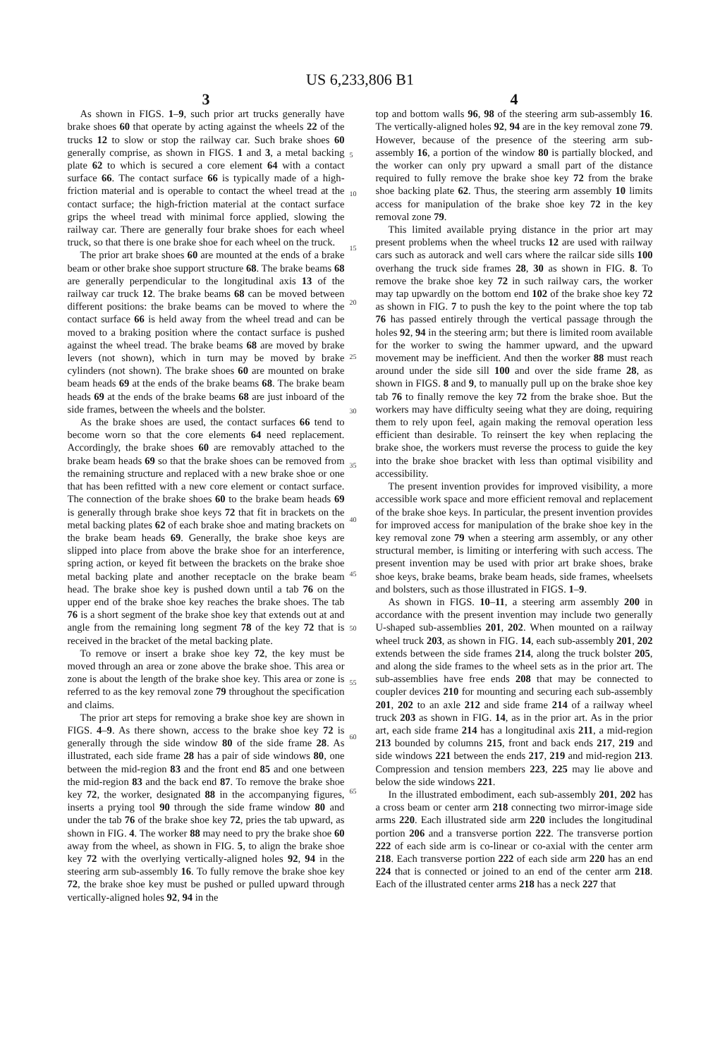US 6,233,806 B1
3
As shown in FIGS. 1–9, such prior art trucks generally have brake shoes 60 that operate by acting against the wheels 22 of the trucks 12 to slow or stop the railway car. Such brake shoes 60 generally comprise, as shown in FIGS. 1 and 3, a metal backing plate 62 to which is secured a core element 64 with a contact surface 66. The contact surface 66 is typically made of a high-friction material and is operable to contact the wheel tread at the contact surface; the high-friction material at the contact surface grips the wheel tread with minimal force applied, slowing the railway car. There are generally four brake shoes for each wheel truck, so that there is one brake shoe for each wheel on the truck.
The prior art brake shoes 60 are mounted at the ends of a brake beam or other brake shoe support structure 68. The brake beams 68 are generally perpendicular to the longitudinal axis 13 of the railway car truck 12. The brake beams 68 can be moved between different positions: the brake beams can be moved to where the contact surface 66 is held away from the wheel tread and can be moved to a braking position where the contact surface is pushed against the wheel tread. The brake beams 68 are moved by brake levers (not shown), which in turn may be moved by brake cylinders (not shown). The brake shoes 60 are mounted on brake beam heads 69 at the ends of the brake beams 68. The brake beam heads 69 at the ends of the brake beams 68 are just inboard of the side frames, between the wheels and the bolster.
As the brake shoes are used, the contact surfaces 66 tend to become worn so that the core elements 64 need replacement. Accordingly, the brake shoes 60 are removably attached to the brake beam heads 69 so that the brake shoes can be removed from the remaining structure and replaced with a new brake shoe or one that has been refitted with a new core element or contact surface. The connection of the brake shoes 60 to the brake beam heads 69 is generally through brake shoe keys 72 that fit in brackets on the metal backing plates 62 of each brake shoe and mating brackets on the brake beam heads 69. Generally, the brake shoe keys are slipped into place from above the brake shoe for an interference, spring action, or keyed fit between the brackets on the brake shoe metal backing plate and another receptacle on the brake beam head. The brake shoe key is pushed down until a tab 76 on the upper end of the brake shoe key reaches the brake shoes. The tab 76 is a short segment of the brake shoe key that extends out at and angle from the remaining long segment 78 of the key 72 that is received in the bracket of the metal backing plate.
To remove or insert a brake shoe key 72, the key must be moved through an area or zone above the brake shoe. This area or zone is about the length of the brake shoe key. This area or zone is referred to as the key removal zone 79 throughout the specification and claims.
The prior art steps for removing a brake shoe key are shown in FIGS. 4–9. As there shown, access to the brake shoe key 72 is generally through the side window 80 of the side frame 28. As illustrated, each side frame 28 has a pair of side windows 80, one between the mid-region 83 and the front end 85 and one between the mid-region 83 and the back end 87. To remove the brake shoe key 72, the worker, designated 88 in the accompanying figures, inserts a prying tool 90 through the side frame window 80 and under the tab 76 of the brake shoe key 72, pries the tab upward, as shown in FIG. 4. The worker 88 may need to pry the brake shoe 60 away from the wheel, as shown in FIG. 5, to align the brake shoe key 72 with the overlying vertically-aligned holes 92, 94 in the steering arm sub-assembly 16. To fully remove the brake shoe key 72, the brake shoe key must be pushed or pulled upward through vertically-aligned holes 92, 94 in the
5
10
15
20
25
30
35
40
45
50
55
60
65
4
top and bottom walls 96, 98 of the steering arm sub-assembly 16. The vertically-aligned holes 92, 94 are in the key removal zone 79. However, because of the presence of the steering arm sub-assembly 16, a portion of the window 80 is partially blocked, and the worker can only pry upward a small part of the distance required to fully remove the brake shoe key 72 from the brake shoe backing plate 62. Thus, the steering arm assembly 10 limits access for manipulation of the brake shoe key 72 in the key removal zone 79.
This limited available prying distance in the prior art may present problems when the wheel trucks 12 are used with railway cars such as autorack and well cars where the railcar side sills 100 overhang the truck side frames 28, 30 as shown in FIG. 8. To remove the brake shoe key 72 in such railway cars, the worker may tap upwardly on the bottom end 102 of the brake shoe key 72 as shown in FIG. 7 to push the key to the point where the top tab 76 has passed entirely through the vertical passage through the holes 92, 94 in the steering arm; but there is limited room available for the worker to swing the hammer upward, and the upward movement may be inefficient. And then the worker 88 must reach around under the side sill 100 and over the side frame 28, as shown in FIGS. 8 and 9, to manually pull up on the brake shoe key tab 76 to finally remove the key 72 from the brake shoe. But the workers may have difficulty seeing what they are doing, requiring them to rely upon feel, again making the removal operation less efficient than desirable. To reinsert the key when replacing the brake shoe, the workers must reverse the process to guide the key into the brake shoe bracket with less than optimal visibility and accessibility.
The present invention provides for improved visibility, a more accessible work space and more efficient removal and replacement of the brake shoe keys. In particular, the present invention provides for improved access for manipulation of the brake shoe key in the key removal zone 79 when a steering arm assembly, or any other structural member, is limiting or interfering with such access. The present invention may be used with prior art brake shoes, brake shoe keys, brake beams, brake beam heads, side frames, wheelsets and bolsters, such as those illustrated in FIGS. 1–9.
As shown in FIGS. 10–11, a steering arm assembly 200 in accordance with the present invention may include two generally U-shaped sub-assemblies 201, 202. When mounted on a railway wheel truck 203, as shown in FIG. 14, each sub-assembly 201, 202 extends between the side frames 214, along the truck bolster 205, and along the side frames to the wheel sets as in the prior art. The sub-assemblies have free ends 208 that may be connected to coupler devices 210 for mounting and securing each sub-assembly 201, 202 to an axle 212 and side frame 214 of a railway wheel truck 203 as shown in FIG. 14, as in the prior art. As in the prior art, each side frame 214 has a longitudinal axis 211, a mid-region 213 bounded by columns 215, front and back ends 217, 219 and side windows 221 between the ends 217, 219 and mid-region 213. Compression and tension members 223, 225 may lie above and below the side windows 221.
In the illustrated embodiment, each sub-assembly 201, 202 has a cross beam or center arm 218 connecting two mirror-image side arms 220. Each illustrated side arm 220 includes the longitudinal portion 206 and a transverse portion 222. The transverse portion 222 of each side arm is co-linear or co-axial with the center arm 218. Each transverse portion 222 of each side arm 220 has an end 224 that is connected or joined to an end of the center arm 218. Each of the illustrated center arms 218 has a neck 227 that